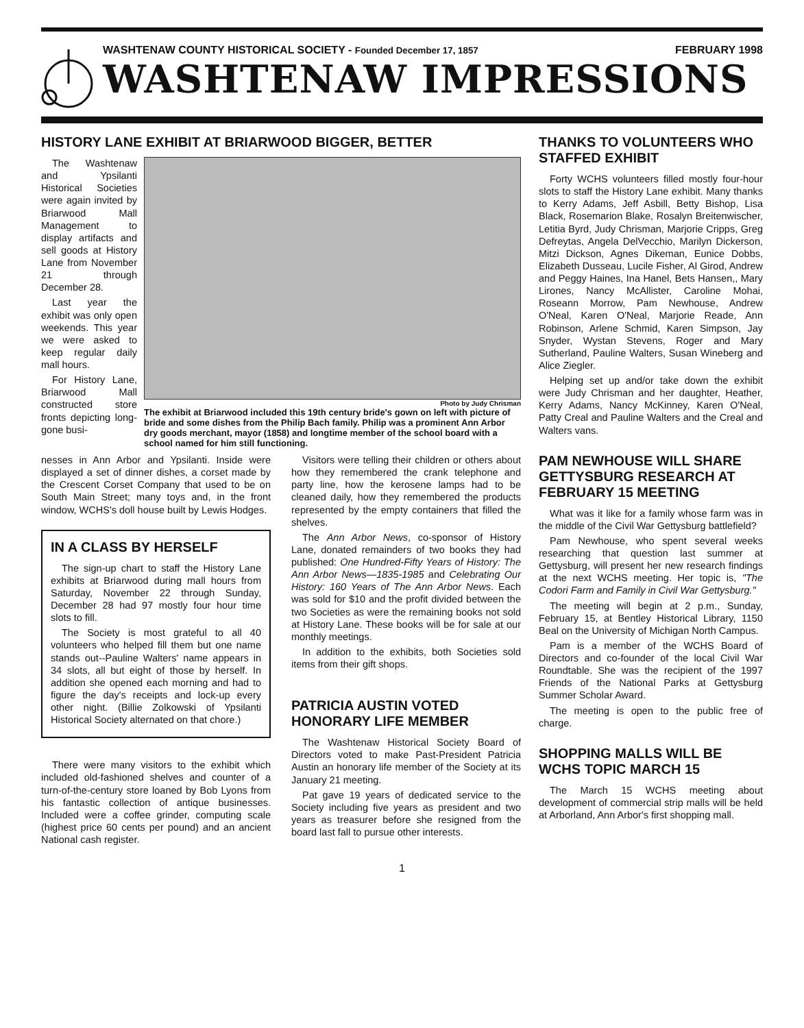WASHTENAW COUNTY HISTORICAL SOCIETY - Founded December 17, 1857 FEBRUARY 1998
WASHTENAW IMPRESSIONS
HISTORY LANE EXHIBIT AT BRIARWOOD BIGGER, BETTER
The Washtenaw and Ypsilanti Historical Societies were again invited by Briarwood Mall Management to display artifacts and sell goods at History Lane from November 21 through December 28.
Last year the exhibit was only open weekends. This year we were asked to keep regular daily mall hours.
For History Lane, Briarwood Mall constructed store fronts depicting long-gone busi-
Photo by Judy Chrisman
The exhibit at Briarwood included this 19th century bride's gown on left with picture of bride and some dishes from the Philip Bach family. Philip was a prominent Ann Arbor dry goods merchant, mayor (1858) and longtime member of the school board with a school named for him still functioning.
nesses in Ann Arbor and Ypsilanti. Inside were displayed a set of dinner dishes, a corset made by the Crescent Corset Company that used to be on South Main Street; many toys and, in the front window, WCHS's doll house built by Lewis Hodges.
IN A CLASS BY HERSELF
The sign-up chart to staff the History Lane exhibits at Briarwood during mall hours from Saturday, November 22 through Sunday, December 28 had 97 mostly four hour time slots to fill.
The Society is most grateful to all 40 volunteers who helped fill them but one name stands out--Pauline Walters' name appears in 34 slots, all but eight of those by herself. In addition she opened each morning and had to figure the day's receipts and lock-up every other night. (Billie Zolkowski of Ypsilanti Historical Society alternated on that chore.)
There were many visitors to the exhibit which included old-fashioned shelves and counter of a turn-of-the-century store loaned by Bob Lyons from his fantastic collection of antique businesses. Included were a coffee grinder, computing scale (highest price 60 cents per pound) and an ancient National cash register.
Visitors were telling their children or others about how they remembered the crank telephone and party line, how the kerosene lamps had to be cleaned daily, how they remembered the products represented by the empty containers that filled the shelves.
The Ann Arbor News, co-sponsor of History Lane, donated remainders of two books they had published: One Hundred-Fifty Years of History: The Ann Arbor News—1835-1985 and Celebrating Our History: 160 Years of The Ann Arbor News. Each was sold for $10 and the profit divided between the two Societies as were the remaining books not sold at History Lane. These books will be for sale at our monthly meetings.
In addition to the exhibits, both Societies sold items from their gift shops.
PATRICIA AUSTIN VOTED HONORARY LIFE MEMBER
The Washtenaw Historical Society Board of Directors voted to make Past-President Patricia Austin an honorary life member of the Society at its January 21 meeting.
Pat gave 19 years of dedicated service to the Society including five years as president and two years as treasurer before she resigned from the board last fall to pursue other interests.
THANKS TO VOLUNTEERS WHO STAFFED EXHIBIT
Forty WCHS volunteers filled mostly four-hour slots to staff the History Lane exhibit. Many thanks to Kerry Adams, Jeff Asbill, Betty Bishop, Lisa Black, Rosemarion Blake, Rosalyn Breitenwischer, Letitia Byrd, Judy Chrisman, Marjorie Cripps, Greg Defreytas, Angela DelVecchio, Marilyn Dickerson, Mitzi Dickson, Agnes Dikeman, Eunice Dobbs, Elizabeth Dusseau, Lucile Fisher, Al Girod, Andrew and Peggy Haines, Ina Hanel, Bets Hansen,, Mary Lirones, Nancy McAllister, Caroline Mohai, Roseann Morrow, Pam Newhouse, Andrew O'Neal, Karen O'Neal, Marjorie Reade, Ann Robinson, Arlene Schmid, Karen Simpson, Jay Snyder, Wystan Stevens, Roger and Mary Sutherland, Pauline Walters, Susan Wineberg and Alice Ziegler.
Helping set up and/or take down the exhibit were Judy Chrisman and her daughter, Heather, Kerry Adams, Nancy McKinney, Karen O'Neal, Patty Creal and Pauline Walters and the Creal and Walters vans.
PAM NEWHOUSE WILL SHARE GETTYSBURG RESEARCH AT FEBRUARY 15 MEETING
What was it like for a family whose farm was in the middle of the Civil War Gettysburg battlefield?
Pam Newhouse, who spent several weeks researching that question last summer at Gettysburg, will present her new research findings at the next WCHS meeting. Her topic is, "The Codori Farm and Family in Civil War Gettysburg."
The meeting will begin at 2 p.m., Sunday, February 15, at Bentley Historical Library, 1150 Beal on the University of Michigan North Campus.
Pam is a member of the WCHS Board of Directors and co-founder of the local Civil War Roundtable. She was the recipient of the 1997 Friends of the National Parks at Gettysburg Summer Scholar Award.
The meeting is open to the public free of charge.
SHOPPING MALLS WILL BE WCHS TOPIC MARCH 15
The March 15 WCHS meeting about development of commercial strip malls will be held at Arborland, Ann Arbor's first shopping mall.
1